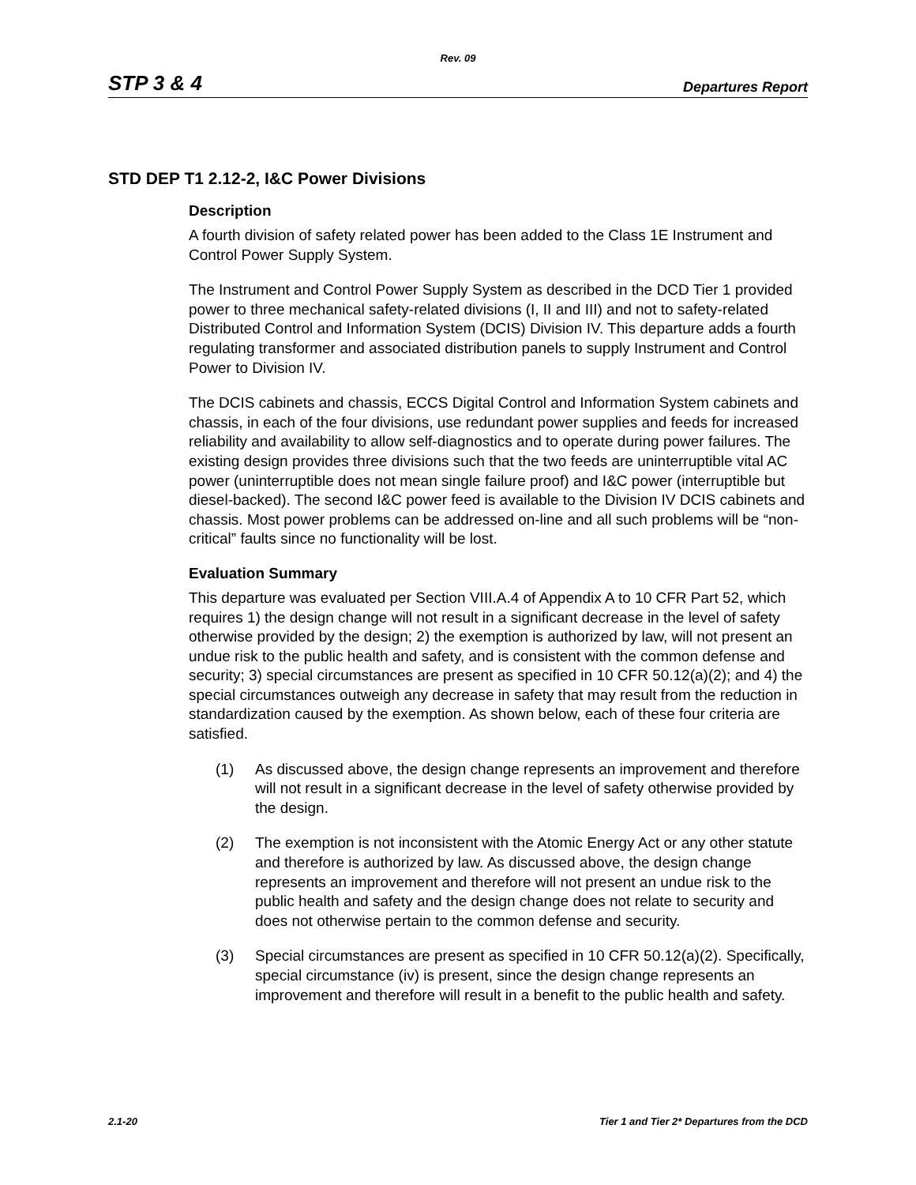Rev. 09
STP 3 & 4 Departures Report
STD DEP T1 2.12-2, I&C Power Divisions
Description
A fourth division of safety related power has been added to the Class 1E Instrument and Control Power Supply System.
The Instrument and Control Power Supply System as described in the DCD Tier 1 provided power to three mechanical safety-related divisions (I, II and III) and not to safety-related Distributed Control and Information System (DCIS) Division IV. This departure adds a fourth regulating transformer and associated distribution panels to supply Instrument and Control Power to Division IV.
The DCIS cabinets and chassis, ECCS Digital Control and Information System cabinets and chassis, in each of the four divisions, use redundant power supplies and feeds for increased reliability and availability to allow self-diagnostics and to operate during power failures. The existing design provides three divisions such that the two feeds are uninterruptible vital AC power (uninterruptible does not mean single failure proof) and I&C power (interruptible but diesel-backed). The second I&C power feed is available to the Division IV DCIS cabinets and chassis. Most power problems can be addressed on-line and all such problems will be “non-critical” faults since no functionality will be lost.
Evaluation Summary
This departure was evaluated per Section VIII.A.4 of Appendix A to 10 CFR Part 52, which requires 1) the design change will not result in a significant decrease in the level of safety otherwise provided by the design; 2) the exemption is authorized by law, will not present an undue risk to the public health and safety, and is consistent with the common defense and security; 3) special circumstances are present as specified in 10 CFR 50.12(a)(2); and 4) the special circumstances outweigh any decrease in safety that may result from the reduction in standardization caused by the exemption. As shown below, each of these four criteria are satisfied.
(1) As discussed above, the design change represents an improvement and therefore will not result in a significant decrease in the level of safety otherwise provided by the design.
(2) The exemption is not inconsistent with the Atomic Energy Act or any other statute and therefore is authorized by law. As discussed above, the design change represents an improvement and therefore will not present an undue risk to the public health and safety and the design change does not relate to security and does not otherwise pertain to the common defense and security.
(3) Special circumstances are present as specified in 10 CFR 50.12(a)(2). Specifically, special circumstance (iv) is present, since the design change represents an improvement and therefore will result in a benefit to the public health and safety.
2.1-20 Tier 1 and Tier 2* Departures from the DCD